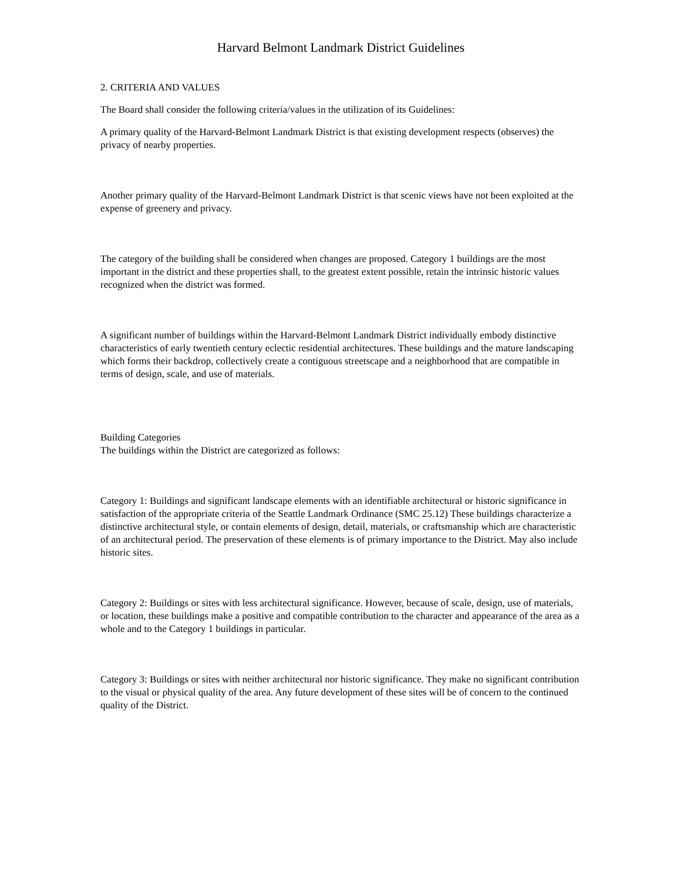Harvard Belmont Landmark District Guidelines
2. CRITERIA AND VALUES
The Board shall consider the following criteria/values in the utilization of its Guidelines:
A primary quality of the Harvard-Belmont Landmark District is that existing development respects (observes) the privacy of nearby properties.
Another primary quality of the Harvard-Belmont Landmark District is that scenic views have not been exploited at the expense of greenery and privacy.
The category of the building shall be considered when changes are proposed. Category 1 buildings are the most important in the district and these properties shall, to the greatest extent possible, retain the intrinsic historic values recognized when the district was formed.
A significant number of buildings within the Harvard-Belmont Landmark District individually embody distinctive characteristics of early twentieth century eclectic residential architectures. These buildings and the mature landscaping which forms their backdrop, collectively create a contiguous streetscape and a neighborhood that are compatible in terms of design, scale, and use of materials.
Building Categories
The buildings within the District are categorized as follows:
Category 1: Buildings and significant landscape elements with an identifiable architectural or historic significance in satisfaction of the appropriate criteria of the Seattle Landmark Ordinance (SMC 25.12) These buildings characterize a distinctive architectural style, or contain elements of design, detail, materials, or craftsmanship which are characteristic of an architectural period. The preservation of these elements is of primary importance to the District. May also include historic sites.
Category 2: Buildings or sites with less architectural significance. However, because of scale, design, use of materials, or location, these buildings make a positive and compatible contribution to the character and appearance of the area as a whole and to the Category 1 buildings in particular.
Category 3: Buildings or sites with neither architectural nor historic significance. They make no significant contribution to the visual or physical quality of the area. Any future development of these sites will be of concern to the continued quality of the District.